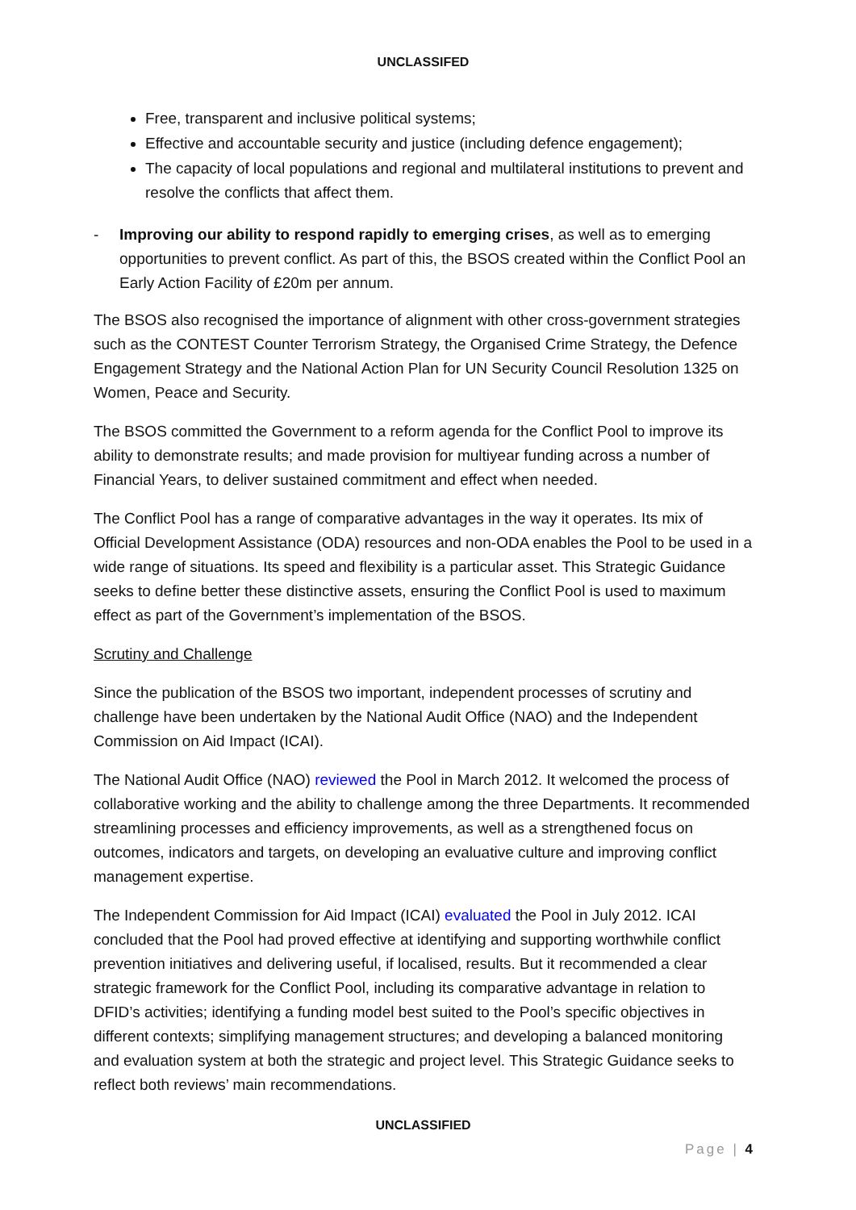UNCLASSIFED
Free, transparent and inclusive political systems;
Effective and accountable security and justice (including defence engagement);
The capacity of local populations and regional and multilateral institutions to prevent and resolve the conflicts that affect them.
- Improving our ability to respond rapidly to emerging crises, as well as to emerging opportunities to prevent conflict. As part of this, the BSOS created within the Conflict Pool an Early Action Facility of £20m per annum.
The BSOS also recognised the importance of alignment with other cross-government strategies such as the CONTEST Counter Terrorism Strategy, the Organised Crime Strategy, the Defence Engagement Strategy and the National Action Plan for UN Security Council Resolution 1325 on Women, Peace and Security.
The BSOS committed the Government to a reform agenda for the Conflict Pool to improve its ability to demonstrate results; and made provision for multiyear funding across a number of Financial Years, to deliver sustained commitment and effect when needed.
The Conflict Pool has a range of comparative advantages in the way it operates. Its mix of Official Development Assistance (ODA) resources and non-ODA enables the Pool to be used in a wide range of situations. Its speed and flexibility is a particular asset. This Strategic Guidance seeks to define better these distinctive assets, ensuring the Conflict Pool is used to maximum effect as part of the Government’s implementation of the BSOS.
Scrutiny and Challenge
Since the publication of the BSOS two important, independent processes of scrutiny and challenge have been undertaken by the National Audit Office (NAO) and the Independent Commission on Aid Impact (ICAI).
The National Audit Office (NAO) reviewed the Pool in March 2012. It welcomed the process of collaborative working and the ability to challenge among the three Departments. It recommended streamlining processes and efficiency improvements, as well as a strengthened focus on outcomes, indicators and targets, on developing an evaluative culture and improving conflict management expertise.
The Independent Commission for Aid Impact (ICAI) evaluated the Pool in July 2012. ICAI concluded that the Pool had proved effective at identifying and supporting worthwhile conflict prevention initiatives and delivering useful, if localised, results. But it recommended a clear strategic framework for the Conflict Pool, including its comparative advantage in relation to DFID’s activities; identifying a funding model best suited to the Pool’s specific objectives in different contexts; simplifying management structures; and developing a balanced monitoring and evaluation system at both the strategic and project level. This Strategic Guidance seeks to reflect both reviews’ main recommendations.
UNCLASSIFIED
Page | 4